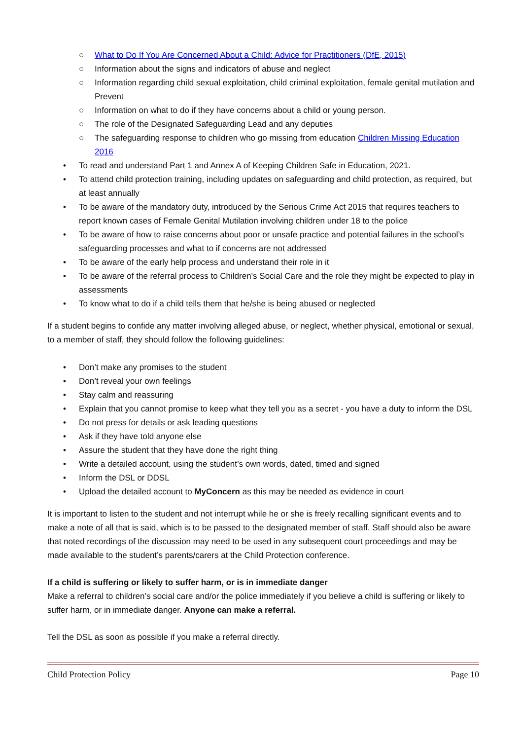○ What to Do If You Are Concerned About a Child: Advice for Practitioners (DfE, 2015)
○ Information about the signs and indicators of abuse and neglect
○ Information regarding child sexual exploitation, child criminal exploitation, female genital mutilation and Prevent
○ Information on what to do if they have concerns about a child or young person.
○ The role of the Designated Safeguarding Lead and any deputies
○ The safeguarding response to children who go missing from education Children Missing Education 2016
• To read and understand Part 1 and Annex A of Keeping Children Safe in Education, 2021.
• To attend child protection training, including updates on safeguarding and child protection, as required, but at least annually
• To be aware of the mandatory duty, introduced by the Serious Crime Act 2015 that requires teachers to report known cases of Female Genital Mutilation involving children under 18 to the police
• To be aware of how to raise concerns about poor or unsafe practice and potential failures in the school’s safeguarding processes and what to if concerns are not addressed
• To be aware of the early help process and understand their role in it
• To be aware of the referral process to Children’s Social Care and the role they might be expected to play in assessments
• To know what to do if a child tells them that he/she is being abused or neglected
If a student begins to confide any matter involving alleged abuse, or neglect, whether physical, emotional or sexual, to a member of staff, they should follow the following guidelines:
• Don’t make any promises to the student
• Don’t reveal your own feelings
• Stay calm and reassuring
• Explain that you cannot promise to keep what they tell you as a secret - you have a duty to inform the DSL
• Do not press for details or ask leading questions
• Ask if they have told anyone else
• Assure the student that they have done the right thing
• Write a detailed account, using the student’s own words, dated, timed and signed
• Inform the DSL or DDSL
• Upload the detailed account to MyConcern as this may be needed as evidence in court
It is important to listen to the student and not interrupt while he or she is freely recalling significant events and to make a note of all that is said, which is to be passed to the designated member of staff. Staff should also be aware that noted recordings of the discussion may need to be used in any subsequent court proceedings and may be made available to the student’s parents/carers at the Child Protection conference.
If a child is suffering or likely to suffer harm, or is in immediate danger
Make a referral to children’s social care and/or the police immediately if you believe a child is suffering or likely to suffer harm, or in immediate danger. Anyone can make a referral.
Tell the DSL as soon as possible if you make a referral directly.
Child Protection Policy Page 10